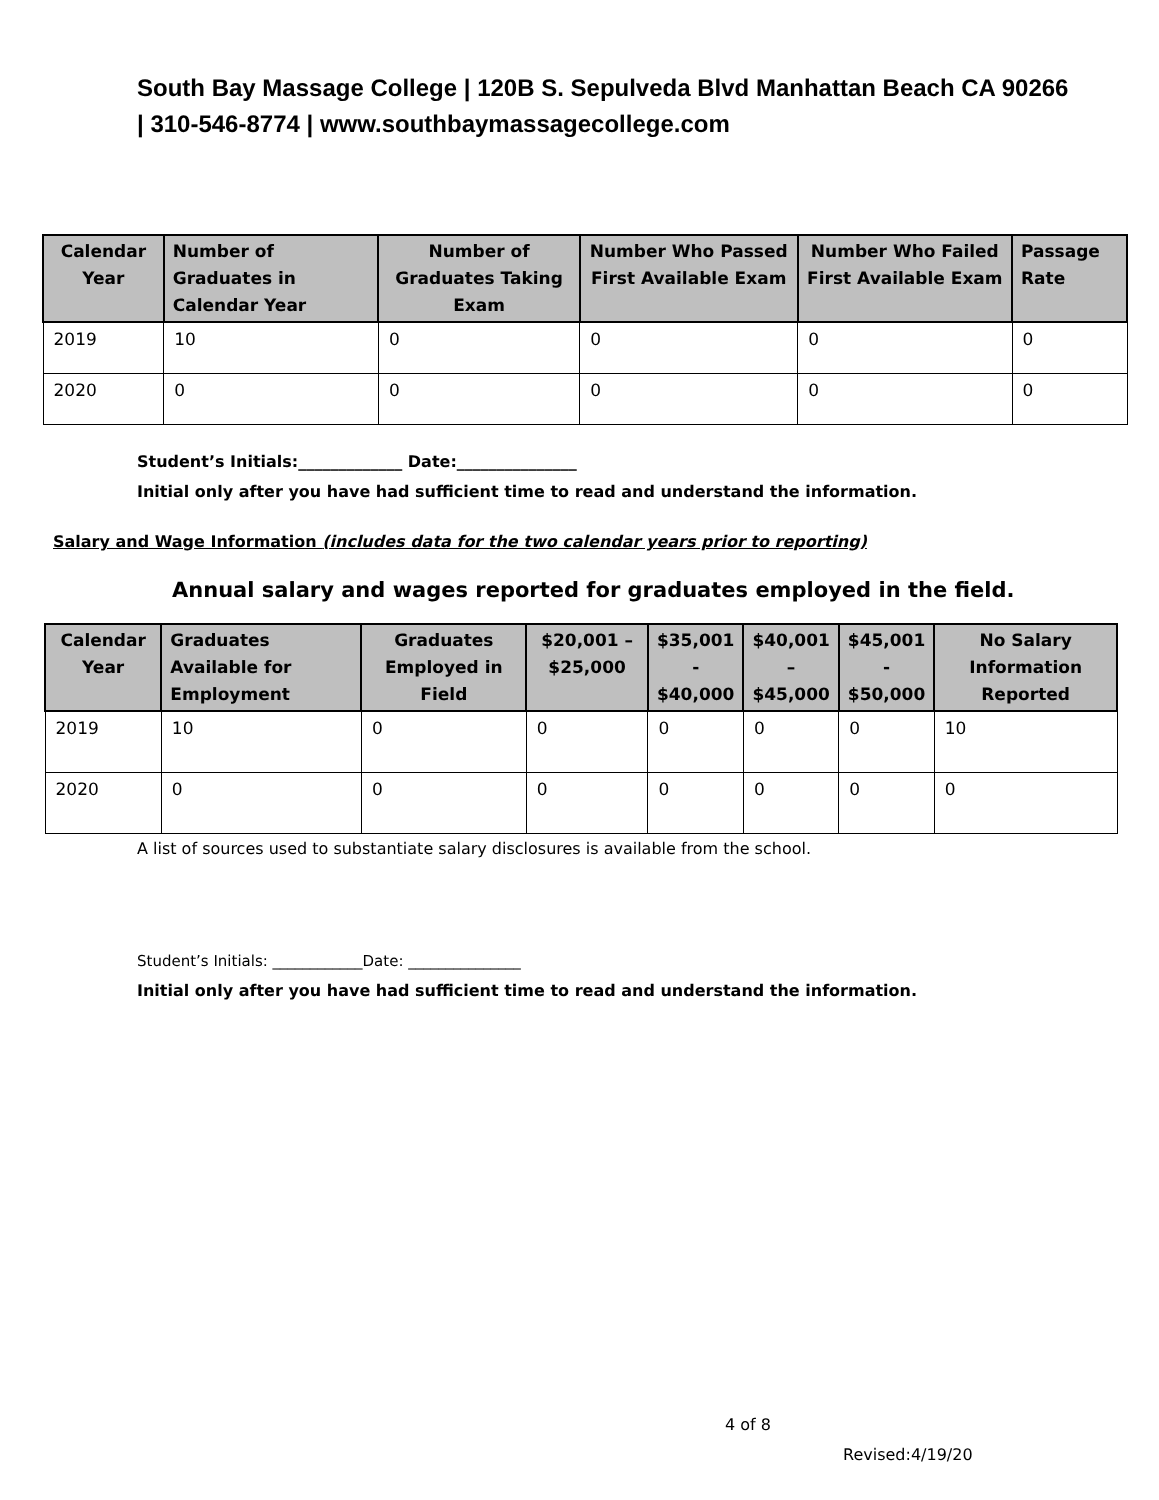South Bay Massage College | 120B S. Sepulveda Blvd Manhattan Beach CA 90266 | 310-546-8774 | www.southbaymassagecollege.com
| Calendar Year | Number of Graduates in Calendar Year | Number of Graduates Taking Exam | Number Who Passed First Available Exam | Number Who Failed First Available Exam | Passage Rate |
| --- | --- | --- | --- | --- | --- |
| 2019 | 10 | 0 | 0 | 0 | 0 |
| 2020 | 0 | 0 | 0 | 0 | 0 |
Student’s Initials:_____________ Date:_______________
Initial only after you have had sufficient time to read and understand the information.
Salary and Wage Information (includes data for the two calendar years prior to reporting)
Annual salary and wages reported for graduates employed in the field.
| Calendar Year | Graduates Available for Employment | Graduates Employed in Field | $20,001 – $25,000 | $35,001 - $40,000 | $40,001 – $45,000 | $45,001 - $50,000 | No Salary Information Reported |
| --- | --- | --- | --- | --- | --- | --- | --- |
| 2019 | 10 | 0 | 0 | 0 | 0 | 0 | 10 |
| 2020 | 0 | 0 | 0 | 0 | 0 | 0 | 0 |
A list of sources used to substantiate salary disclosures is available from the school.
Student’s Initials: ____________Date: _______________
Initial only after you have had sufficient time to read and understand the information.
4 of 8
Revised:4/19/20